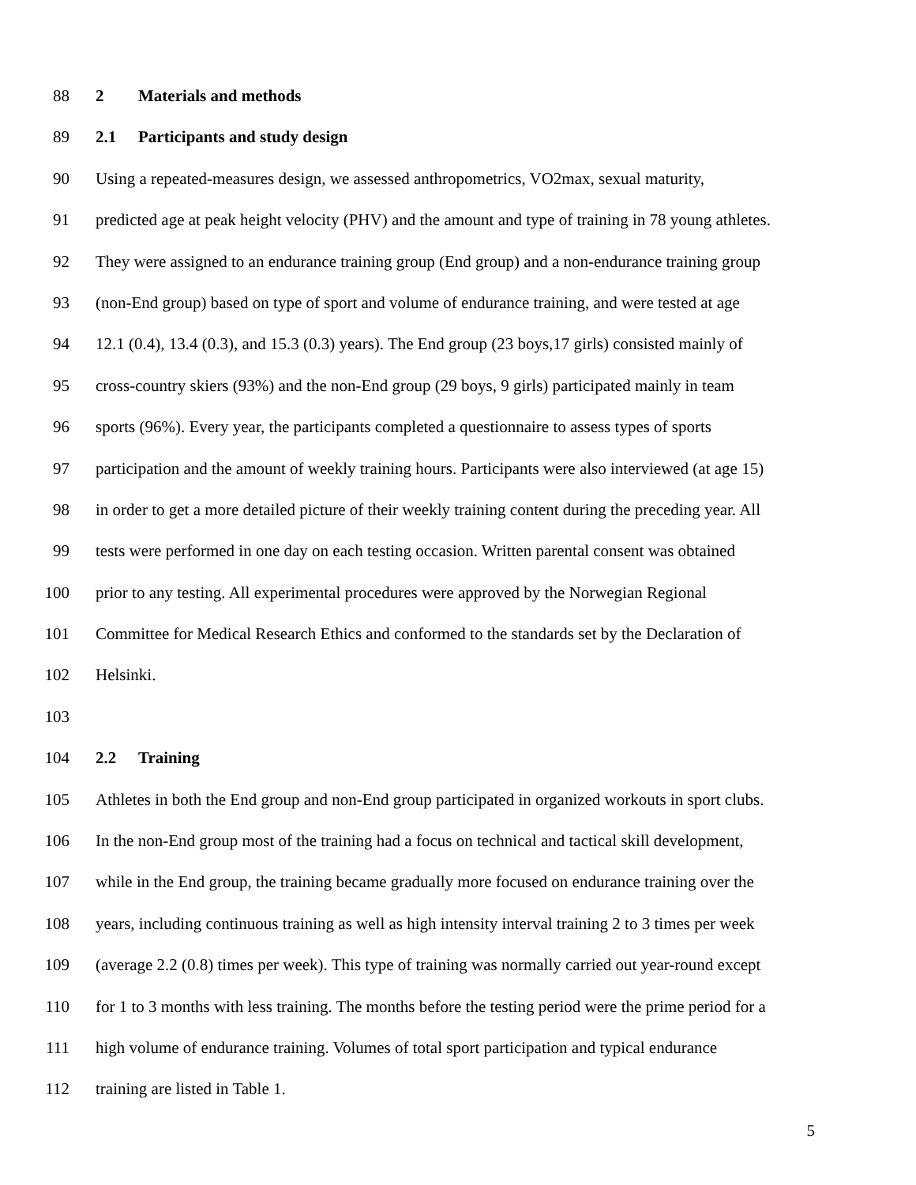88 2 Materials and methods
89 2.1 Participants and study design
90 Using a repeated-measures design, we assessed anthropometrics, VO2max, sexual maturity,
91 predicted age at peak height velocity (PHV) and the amount and type of training in 78 young athletes.
92 They were assigned to an endurance training group (End group) and a non-endurance training group
93 (non-End group) based on type of sport and volume of endurance training, and were tested at age
94 12.1 (0.4), 13.4 (0.3), and 15.3 (0.3) years). The End group (23 boys,17 girls) consisted mainly of
95 cross-country skiers (93%) and the non-End group (29 boys, 9 girls) participated mainly in team
96 sports (96%). Every year, the participants completed a questionnaire to assess types of sports
97 participation and the amount of weekly training hours. Participants were also interviewed (at age 15)
98 in order to get a more detailed picture of their weekly training content during the preceding year. All
99 tests were performed in one day on each testing occasion. Written parental consent was obtained
100 prior to any testing. All experimental procedures were approved by the Norwegian Regional
101 Committee for Medical Research Ethics and conformed to the standards set by the Declaration of
102 Helsinki.
103
104 2.2 Training
105 Athletes in both the End group and non-End group participated in organized workouts in sport clubs.
106 In the non-End group most of the training had a focus on technical and tactical skill development,
107 while in the End group, the training became gradually more focused on endurance training over the
108 years, including continuous training as well as high intensity interval training 2 to 3 times per week
109 (average 2.2 (0.8) times per week). This type of training was normally carried out year-round except
110 for 1 to 3 months with less training. The months before the testing period were the prime period for a
111 high volume of endurance training. Volumes of total sport participation and typical endurance
112 training are listed in Table 1.
5